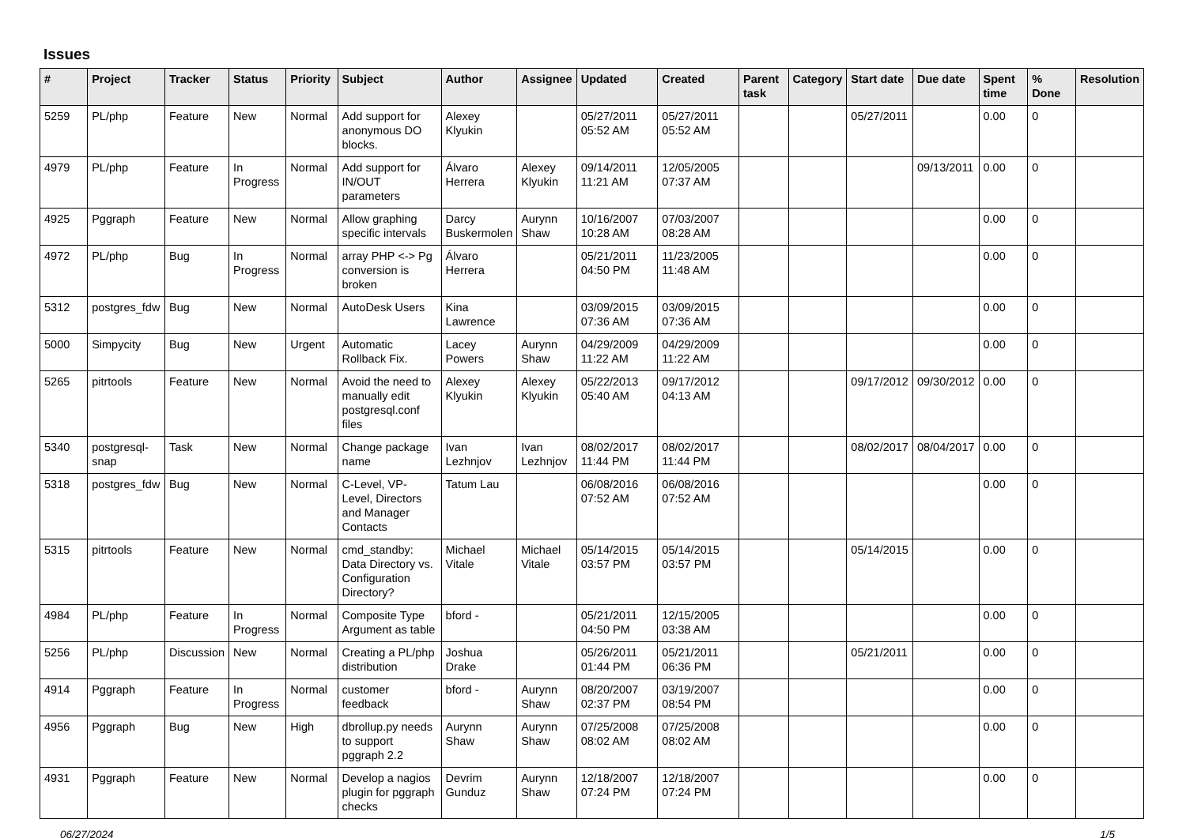Issues
| # | Project | Tracker | Status | Priority | Subject | Author | Assignee | Updated | Created | Parent task | Category | Start date | Due date | Spent time | % Done | Resolution |
| --- | --- | --- | --- | --- | --- | --- | --- | --- | --- | --- | --- | --- | --- | --- | --- | --- |
| 5259 | PL/php | Feature | New | Normal | Add support for anonymous DO blocks. | Alexey Klyukin | | 05/27/2011 05:52 AM | 05/27/2011 05:52 AM | | | 05/27/2011 | | 0.00 | 0 | |
| 4979 | PL/php | Feature | In Progress | Normal | Add support for IN/OUT parameters | Álvaro Herrera | Alexey Klyukin | 09/14/2011 11:21 AM | 12/05/2005 07:37 AM | | | | 09/13/2011 | 0.00 | 0 | |
| 4925 | Pggraph | Feature | New | Normal | Allow graphing specific intervals | Darcy Buskermolen | Aurynn Shaw | 10/16/2007 10:28 AM | 07/03/2007 08:28 AM | | | | | 0.00 | 0 | |
| 4972 | PL/php | Bug | In Progress | Normal | array PHP <-> Pg conversion is broken | Álvaro Herrera | | 05/21/2011 04:50 PM | 11/23/2005 11:48 AM | | | | | 0.00 | 0 | |
| 5312 | postgres_fdw | Bug | New | Normal | AutoDesk Users | Kina Lawrence | | 03/09/2015 07:36 AM | 03/09/2015 07:36 AM | | | | | 0.00 | 0 | |
| 5000 | Simpycity | Bug | New | Urgent | Automatic Rollback Fix. | Lacey Powers | Aurynn Shaw | 04/29/2009 11:22 AM | 04/29/2009 11:22 AM | | | | | 0.00 | 0 | |
| 5265 | pitrtools | Feature | New | Normal | Avoid the need to manually edit postgresql.conf files | Alexey Klyukin | Alexey Klyukin | 05/22/2013 05:40 AM | 09/17/2012 04:13 AM | | | 09/17/2012 | 09/30/2012 | 0.00 | 0 | |
| 5340 | postgresql-snap | Task | New | Normal | Change package name | Ivan Lezhnjov | Ivan Lezhnjov | 08/02/2017 11:44 PM | 08/02/2017 11:44 PM | | | 08/02/2017 | 08/04/2017 | 0.00 | 0 | |
| 5318 | postgres_fdw | Bug | New | Normal | C-Level, VP-Level, Directors and Manager Contacts | Tatum Lau | | 06/08/2016 07:52 AM | 06/08/2016 07:52 AM | | | | | 0.00 | 0 | |
| 5315 | pitrtools | Feature | New | Normal | cmd_standby: Data Directory vs. Configuration Directory? | Michael Vitale | Michael Vitale | 05/14/2015 03:57 PM | 05/14/2015 03:57 PM | | | 05/14/2015 | | 0.00 | 0 | |
| 4984 | PL/php | Feature | In Progress | Normal | Composite Type Argument as table | bford - | | 05/21/2011 04:50 PM | 12/15/2005 03:38 AM | | | | | 0.00 | 0 | |
| 5256 | PL/php | Discussion | New | Normal | Creating a PL/php distribution | Joshua Drake | | 05/26/2011 01:44 PM | 05/21/2011 06:36 PM | | | 05/21/2011 | | 0.00 | 0 | |
| 4914 | Pggraph | Feature | In Progress | Normal | customer feedback | bford - | Aurynn Shaw | 08/20/2007 02:37 PM | 03/19/2007 08:54 PM | | | | | 0.00 | 0 | |
| 4956 | Pggraph | Bug | New | High | dbrollup.py needs to support pggraph 2.2 | Aurynn Shaw | Aurynn Shaw | 07/25/2008 08:02 AM | 07/25/2008 08:02 AM | | | | | 0.00 | 0 | |
| 4931 | Pggraph | Feature | New | Normal | Develop a nagios plugin for pggraph checks | Devrim Gunduz | Aurynn Shaw | 12/18/2007 07:24 PM | 12/18/2007 07:24 PM | | | | | 0.00 | 0 | |
06/27/2024 1/5